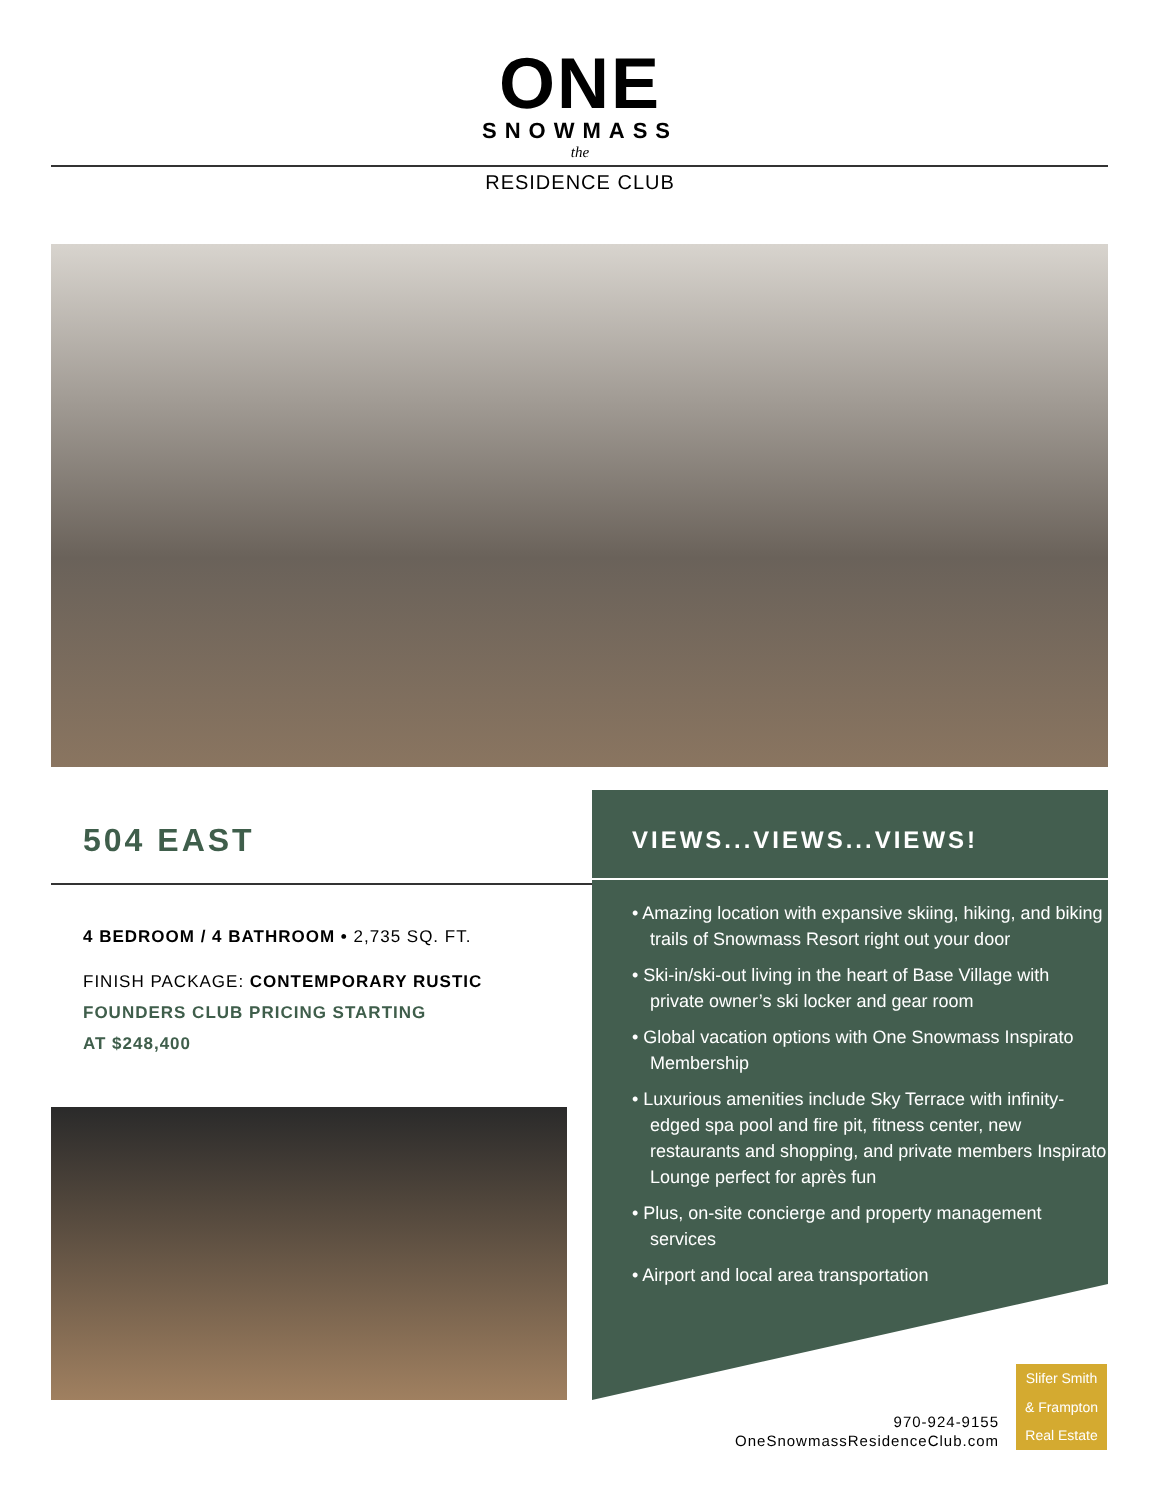ONE
SNOWMASS
the
RESIDENCE CLUB
504 EAST
4 BEDROOM / 4 BATHROOM • 2,735 SQ. FT.
FINISH PACKAGE: CONTEMPORARY RUSTIC
FOUNDERS CLUB PRICING STARTING
AT $248,400
VIEWS...VIEWS...VIEWS!
• Amazing location with expansive skiing, hiking, and biking trails of Snowmass Resort right out your door
• Ski-in/ski-out living in the heart of Base Village with private owner’s ski locker and gear room
• Global vacation options with One Snowmass Inspirato Membership
• Luxurious amenities include Sky Terrace with infinity-edged spa pool and fire pit, fitness center, new restaurants and shopping, and private members Inspirato Lounge perfect for après fun
• Plus, on-site concierge and property management services
• Airport and local area transportation
970-924-9155
OneSnowmassResidenceClub.com
Slifer Smith
& Frampton
Real Estate